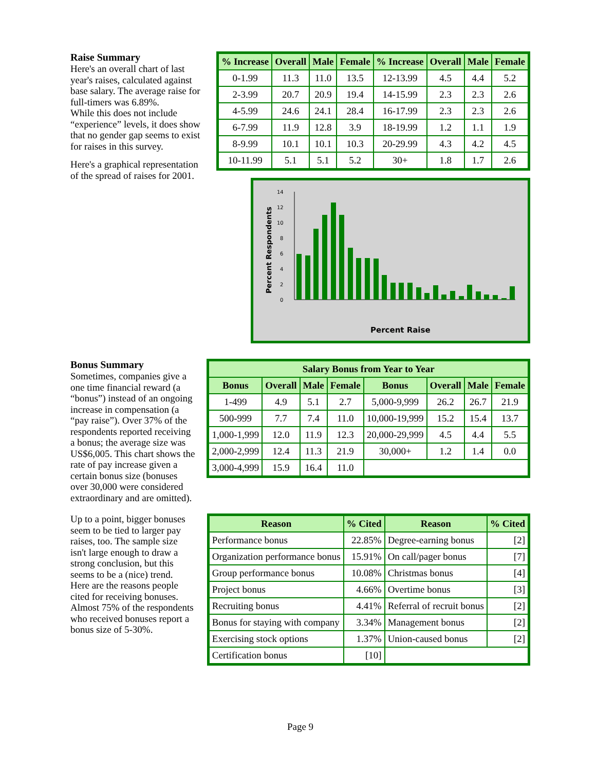| % Increase | Overall | Male | Female | % Increase | Overall | Male | Female |
| --- | --- | --- | --- | --- | --- | --- | --- |
| 0-1.99 | 11.3 | 11.0 | 13.5 | 12-13.99 | 4.5 | 4.4 | 5.2 |
| 2-3.99 | 20.7 | 20.9 | 19.4 | 14-15.99 | 2.3 | 2.3 | 2.6 |
| 4-5.99 | 24.6 | 24.1 | 28.4 | 16-17.99 | 2.3 | 2.3 | 2.6 |
| 6-7.99 | 11.9 | 12.8 | 3.9 | 18-19.99 | 1.2 | 1.1 | 1.9 |
| 8-9.99 | 10.1 | 10.1 | 10.3 | 20-29.99 | 4.3 | 4.2 | 4.5 |
| 10-11.99 | 5.1 | 5.1 | 5.2 | 30+ | 1.8 | 1.7 | 2.6 |
Percent Respondents
0
2
4
6
8
10
12
14
Percent Raise
Raise Summary
Here's an overall chart of last year's raises, calculated against base salary. The average raise for full-timers was 6.89%.
While this does not include “experience” levels, it does show that no gender gap seems to exist for raises in this survey.
Here's a graphical representation of the spread of raises for 2001.
| Salary Bonus from Year to Year | | | | | | | |
| --- | --- | --- | --- | --- | --- | --- | --- |
| Bonus | Overall | Male | Female | Bonus | Overall | Male | Female |
| 1-499 | 4.9 | 5.1 | 2.7 | 5,000-9,999 | 26.2 | 26.7 | 21.9 |
| 500-999 | 7.7 | 7.4 | 11.0 | 10,000-19,999 | 15.2 | 15.4 | 13.7 |
| 1,000-1,999 | 12.0 | 11.9 | 12.3 | 20,000-29,999 | 4.5 | 4.4 | 5.5 |
| 2,000-2,999 | 12.4 | 11.3 | 21.9 | 30,000+ | 1.2 | 1.4 | 0.0 |
| 3,000-4,999 | 15.9 | 16.4 | 11.0 | | | | |
Bonus Summary
Sometimes, companies give a one time financial reward (a “bonus”) instead of an ongoing increase in compensation (a “pay raise”). Over 37% of the respondents reported receiving a bonus; the average size was US$6,005. This chart shows the rate of pay increase given a certain bonus size (bonuses over 30,000 were considered extraordinary and are omitted).
| Reason | % Cited | Reason | % Cited |
| --- | --- | --- | --- |
| Performance bonus | 22.85% | Degree-earning bonus | [2] |
| Organization performance bonus | 15.91% | On call/pager bonus | [7] |
| Group performance bonus | 10.08% | Christmas bonus | [4] |
| Project bonus | 4.66% | Overtime bonus | [3] |
| Recruiting bonus | 4.41% | Referral of recruit bonus | [2] |
| Bonus for staying with company | 3.34% | Management bonus | [2] |
| Exercising stock options | 1.37% | Union-caused bonus | [2] |
| Certification bonus | [10] | | |
Up to a point, bigger bonuses seem to be tied to larger pay raises, too. The sample size isn't large enough to draw a strong conclusion, but this seems to be a (nice) trend.
Here are the reasons people cited for receiving bonuses. Almost 75% of the respondents who received bonuses report a bonus size of 5-30%.
Page 9